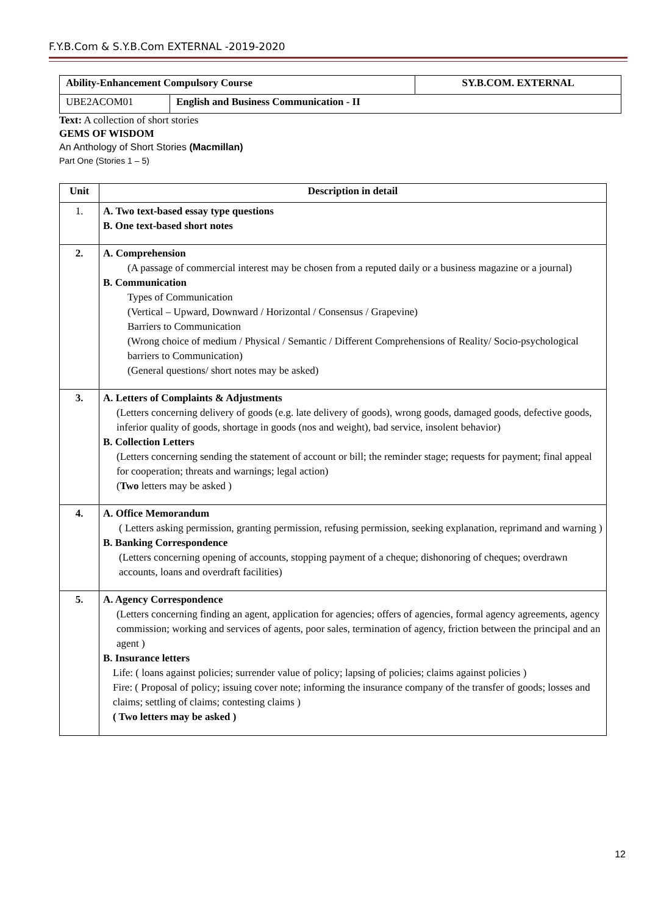F.Y.B.Com & S.Y.B.Com EXTERNAL -2019-2020
| Ability-Enhancement Compulsory Course | | SY.B.COM. EXTERNAL |
| UBE2ACOM01 | English and Business Communication - II | |
Text: A collection of short stories
GEMS OF WISDOM
An Anthology of Short Stories (Macmillan)
Part One (Stories 1 – 5)
| Unit | Description in detail |
| --- | --- |
| 1. | A. Two text-based essay type questions B. One text-based short notes |
| 2. | A. Comprehension (A passage of commercial interest may be chosen from a reputed daily or a business magazine or a journal) B. Communication Types of Communication (Vertical – Upward, Downward / Horizontal / Consensus / Grapevine) Barriers to Communication (Wrong choice of medium / Physical / Semantic / Different Comprehensions of Reality/ Socio-psychological barriers to Communication) (General questions/ short notes may be asked) |
| 3. | A. Letters of Complaints & Adjustments (Letters concerning delivery of goods (e.g. late delivery of goods), wrong goods, damaged goods, defective goods, inferior quality of goods, shortage in goods (nos and weight), bad service, insolent behavior) B. Collection Letters (Letters concerning sending the statement of account or bill; the reminder stage; requests for payment; final appeal for cooperation; threats and warnings; legal action) ( Two letters may be asked ) |
| 4. | A. Office Memorandum ( Letters asking permission, granting permission, refusing permission, seeking explanation, reprimand and warning ) B. Banking Correspondence (Letters concerning opening of accounts, stopping payment of a cheque; dishonoring of cheques; overdrawn accounts, loans and overdraft facilities) |
| 5. | A. Agency Correspondence (Letters concerning finding an agent, application for agencies; offers of agencies, formal agency agreements, agency commission; working and services of agents, poor sales, termination of agency, friction between the principal and an agent ) B. Insurance letters Life: ( loans against policies; surrender value of policy; lapsing of policies; claims against policies ) Fire: ( Proposal of policy; issuing cover note; informing the insurance company of the transfer of goods; losses and claims; settling of claims; contesting claims ) ( Two letters may be asked ) |
12